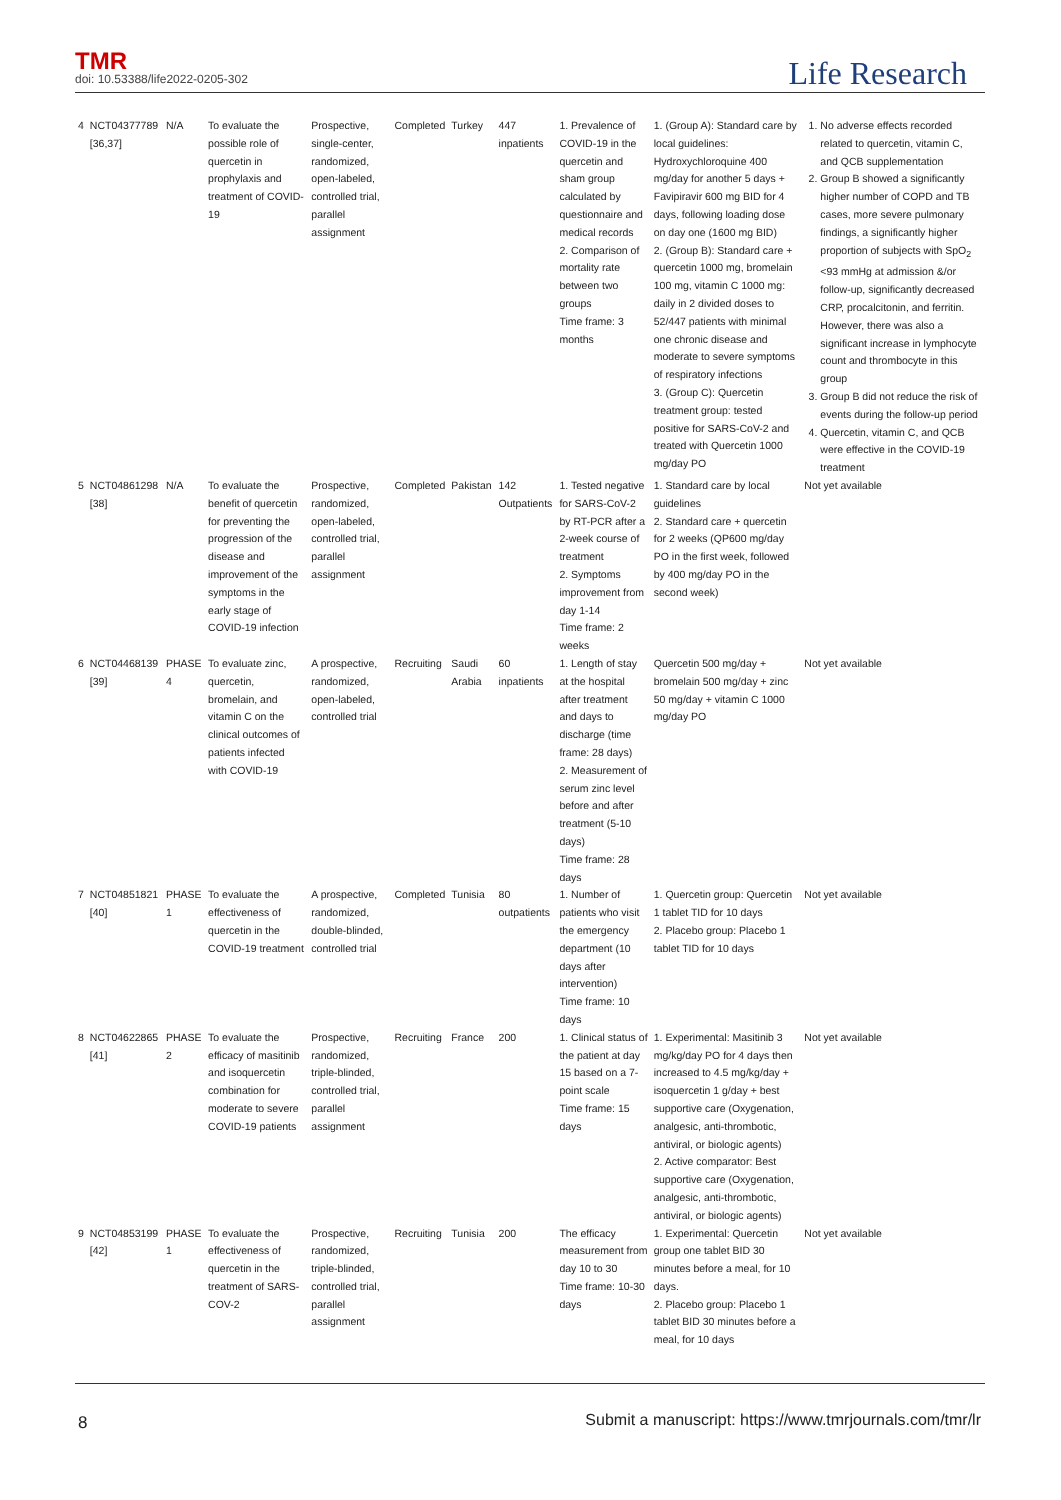TMR
doi: 10.53388/life2022-0205-302
Life Research
| 4 | NCT04377789 [36,37] | N/A | To evaluate the possible role of quercetin in prophylaxis and treatment of COVID-19 | Prospective, single-center, randomized, open-labeled, controlled trial, parallel assignment | Completed | Turkey | 447 inpatients | 1. Prevalence of COVID-19 in the quercetin and sham group calculated by questionnaire and medical records 2. Comparison of mortality rate between two groups Time frame: 3 months | 1. (Group A): Standard care by local guidelines: Hydroxychloroquine 400 mg/day for another 5 days + Favipiravir 600 mg BID for 4 days, following loading dose on day one (1600 mg BID) 2. (Group B): Standard care + quercetin 1000 mg, bromelain 100 mg, vitamin C 1000 mg: daily in 2 divided doses to 52/447 patients with minimal one chronic disease and moderate to severe symptoms of respiratory infections 3. (Group C): Quercetin treatment group: tested positive for SARS-CoV-2 and treated with Quercetin 1000 mg/day PO | 1. No adverse effects recorded related to quercetin, vitamin C, and QCB supplementation 2. Group B showed a significantly higher number of COPD and TB cases, more severe pulmonary findings, a significantly higher proportion of subjects with SpO<sub>2</sub> <93 mmHg at admission &/or follow-up, significantly decreased CRP, procalcitonin, and ferritin. However, there was also a significant increase in lymphocyte count and thrombocyte in this group 3. Group B did not reduce the risk of events during the follow-up period 4. Quercetin, vitamin C, and QCB were effective in the COVID-19 treatment |
| 5 | NCT04861298 [38] | N/A | To evaluate the benefit of quercetin for preventing the progression of the disease and improvement of the symptoms in the early stage of COVID-19 infection | Prospective, randomized, open-labeled, controlled trial, parallel assignment | Completed | Pakistan | 142 Outpatients | 1. Tested negative for SARS-CoV-2 by RT-PCR after a 2-week course of treatment 2. Symptoms improvement from day 1-14 Time frame: 2 weeks | 1. Standard care by local guidelines 2. Standard care + quercetin for 2 weeks (QP600 mg/day PO in the first week, followed by 400 mg/day PO in the second week) | Not yet available |
| 6 | NCT04468139 [39] | PHASE 4 | To evaluate zinc, quercetin, bromelain, and vitamin C on the clinical outcomes of patients infected with COVID-19 | A prospective, randomized, open-labeled, controlled trial | Recruiting | Saudi Arabia | 60 inpatients | 1. Length of stay at the hospital after treatment and days to discharge (time frame: 28 days) 2. Measurement of serum zinc level before and after treatment (5-10 days) Time frame: 28 days | Quercetin 500 mg/day + bromelain 500 mg/day + zinc 50 mg/day + vitamin C 1000 mg/day PO | Not yet available |
| 7 | NCT04851821 [40] | PHASE 1 | To evaluate the effectiveness of quercetin in the COVID-19 treatment | A prospective, randomized, double-blinded, controlled trial | Completed | Tunisia | 80 outpatients | 1. Number of patients who visit the emergency department (10 days after intervention) Time frame: 10 days | 1. Quercetin group: Quercetin 1 tablet TID for 10 days 2. Placebo group: Placebo 1 tablet TID for 10 days | Not yet available |
| 8 | NCT04622865 [41] | PHASE 2 | To evaluate the efficacy of masitinib and isoquercetin combination for moderate to severe COVID-19 patients | Prospective, randomized, triple-blinded, controlled trial, parallel assignment | Recruiting | France | 200 | 1. Clinical status of the patient at day 15 based on a 7-point scale Time frame: 15 days | 1. Experimental: Masitinib 3 mg/kg/day PO for 4 days then increased to 4.5 mg/kg/day + isoquercetin 1 g/day + best supportive care (Oxygenation, analgesic, anti-thrombotic, antiviral, or biologic agents) 2. Active comparator: Best supportive care (Oxygenation, analgesic, anti-thrombotic, antiviral, or biologic agents) | Not yet available |
| 9 | NCT04853199 [42] | PHASE 1 | To evaluate the effectiveness of quercetin in the treatment of SARS-COV-2 | Prospective, randomized, triple-blinded, controlled trial, parallel assignment | Recruiting | Tunisia | 200 | The efficacy measurement from day 10 to 30 Time frame: 10-30 days | 1. Experimental: Quercetin group one tablet BID 30 minutes before a meal, for 10 days. 2. Placebo group: Placebo 1 tablet BID 30 minutes before a meal, for 10 days | Not yet available |
8
Submit a manuscript: https://www.tmrjournals.com/tmr/lr